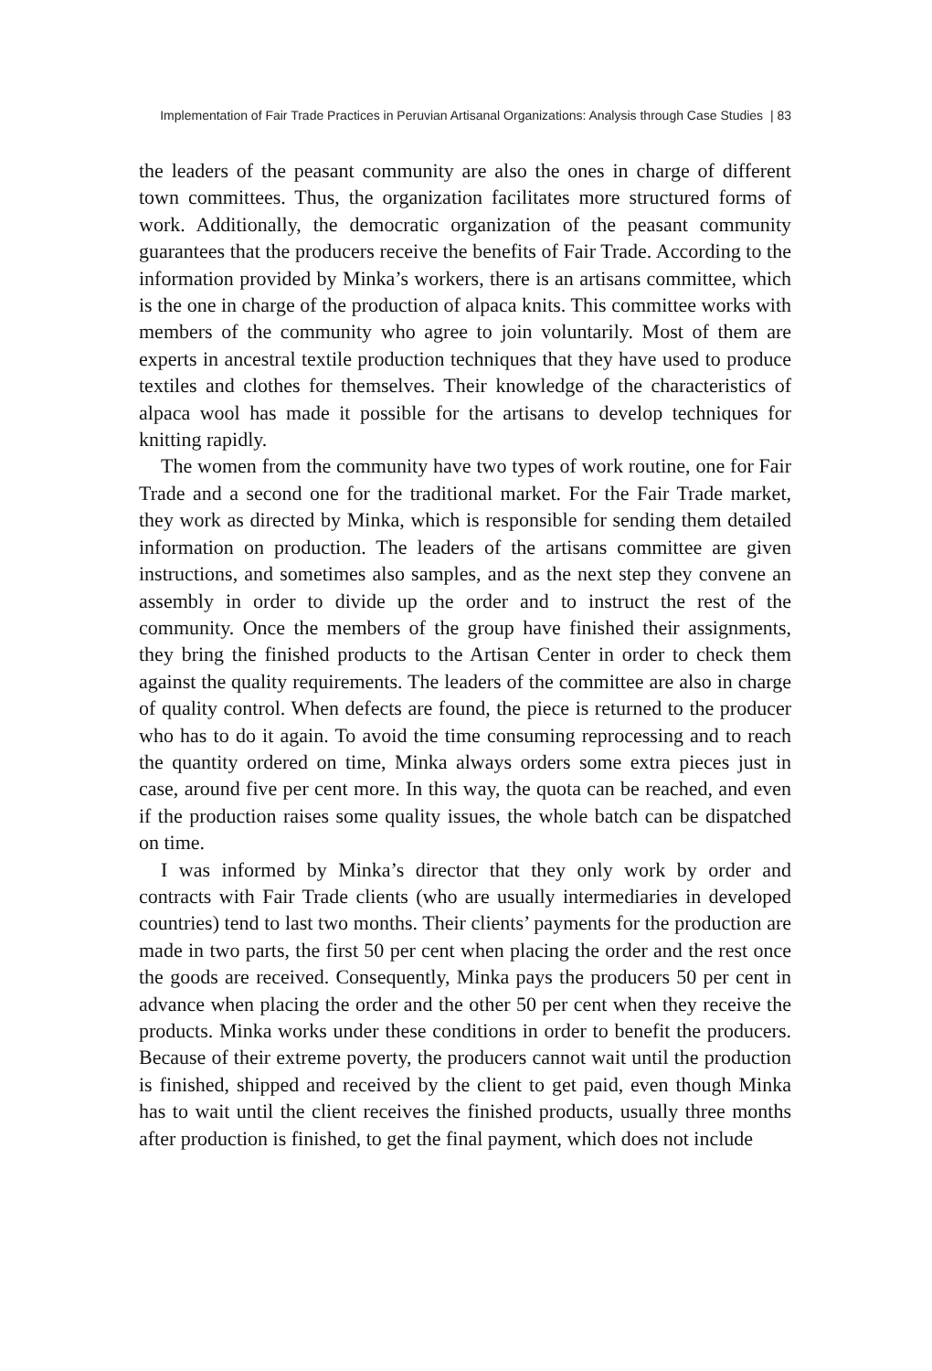Implementation of Fair Trade Practices in Peruvian Artisanal Organizations: Analysis through Case Studies | 83
the leaders of the peasant community are also the ones in charge of different town committees. Thus, the organization facilitates more structured forms of work. Additionally, the democratic organization of the peasant community guarantees that the producers receive the benefits of Fair Trade. According to the information provided by Minka’s workers, there is an artisans committee, which is the one in charge of the production of alpaca knits. This committee works with members of the community who agree to join voluntarily. Most of them are experts in ancestral textile production techniques that they have used to produce textiles and clothes for themselves. Their knowledge of the characteristics of alpaca wool has made it possible for the artisans to develop techniques for knitting rapidly.
The women from the community have two types of work routine, one for Fair Trade and a second one for the traditional market. For the Fair Trade market, they work as directed by Minka, which is responsible for sending them detailed information on production. The leaders of the artisans committee are given instructions, and sometimes also samples, and as the next step they convene an assembly in order to divide up the order and to instruct the rest of the community. Once the members of the group have finished their assignments, they bring the finished products to the Artisan Center in order to check them against the quality requirements. The leaders of the committee are also in charge of quality control. When defects are found, the piece is returned to the producer who has to do it again. To avoid the time consuming reprocessing and to reach the quantity ordered on time, Minka always orders some extra pieces just in case, around five per cent more. In this way, the quota can be reached, and even if the production raises some quality issues, the whole batch can be dispatched on time.
I was informed by Minka’s director that they only work by order and contracts with Fair Trade clients (who are usually intermediaries in developed countries) tend to last two months. Their clients’ payments for the production are made in two parts, the first 50 per cent when placing the order and the rest once the goods are received. Consequently, Minka pays the producers 50 per cent in advance when placing the order and the other 50 per cent when they receive the products. Minka works under these conditions in order to benefit the producers. Because of their extreme poverty, the producers cannot wait until the production is finished, shipped and received by the client to get paid, even though Minka has to wait until the client receives the finished products, usually three months after production is finished, to get the final payment, which does not include